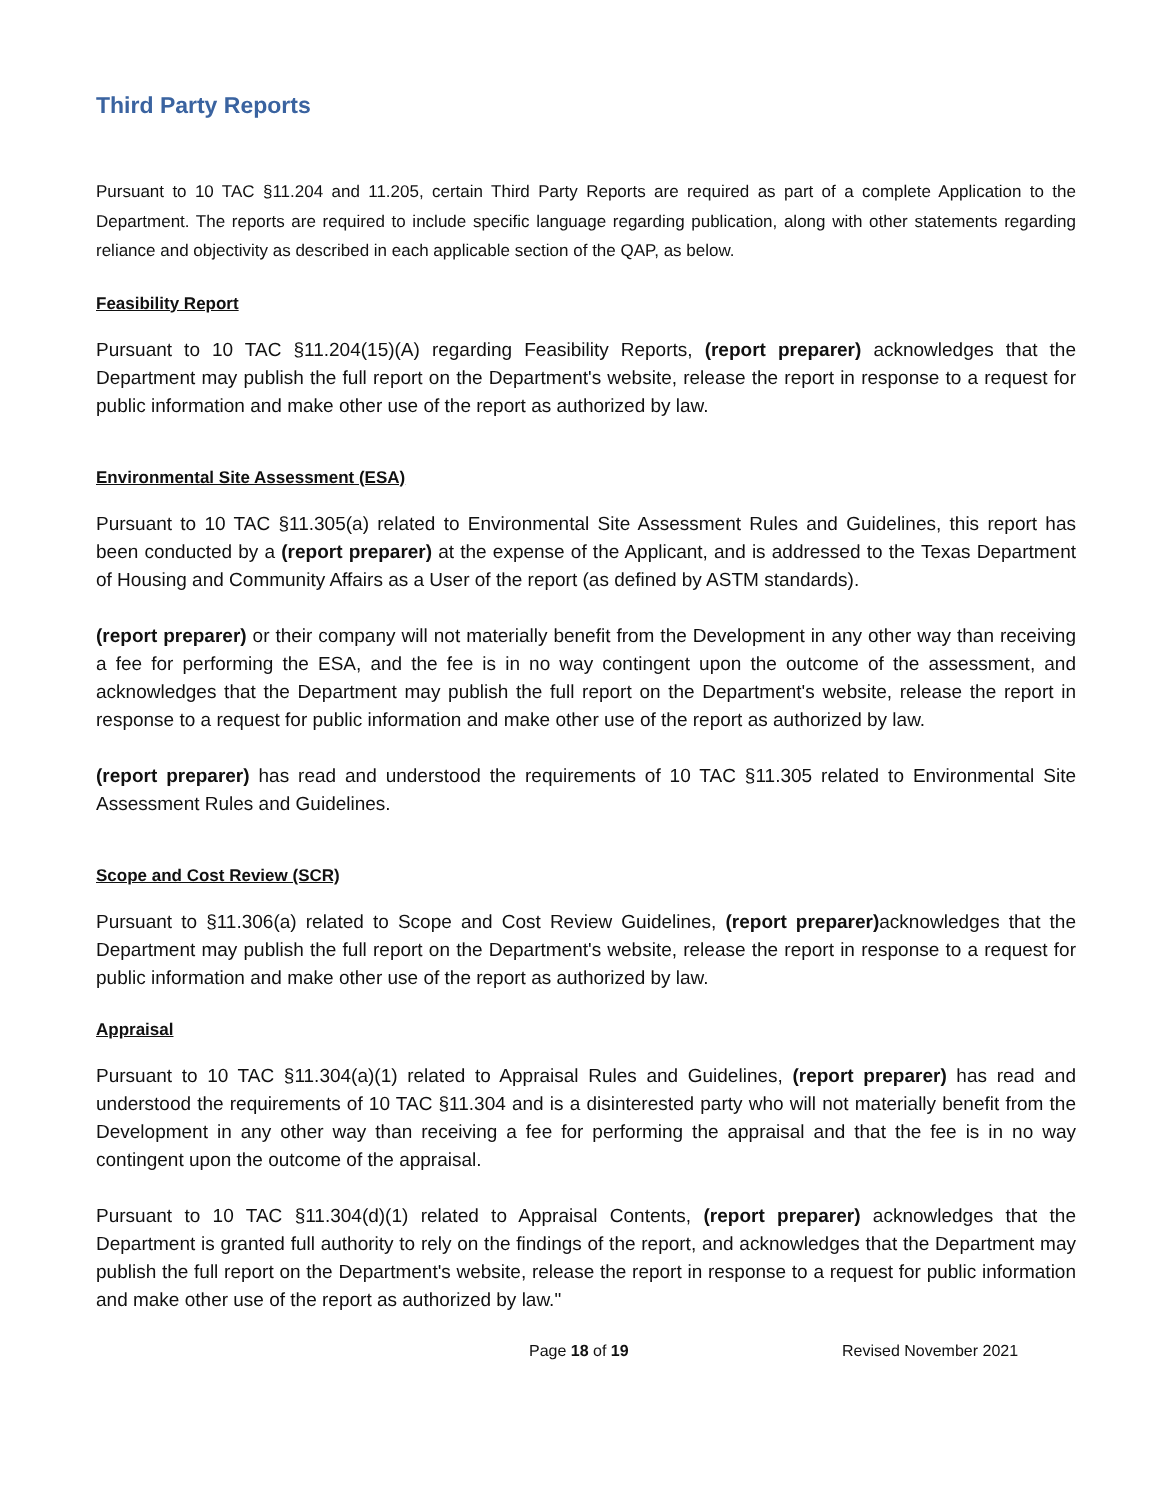Third Party Reports
Pursuant to 10 TAC §11.204 and 11.205, certain Third Party Reports are required as part of a complete Application to the Department. The reports are required to include specific language regarding publication, along with other statements regarding reliance and objectivity as described in each applicable section of the QAP, as below.
Feasibility Report
Pursuant to 10 TAC §11.204(15)(A) regarding Feasibility Reports, (report preparer) acknowledges that the Department may publish the full report on the Department's website, release the report in response to a request for public information and make other use of the report as authorized by law.
Environmental Site Assessment (ESA)
Pursuant to 10 TAC §11.305(a) related to Environmental Site Assessment Rules and Guidelines, this report has been conducted by a (report preparer) at the expense of the Applicant, and is addressed to the Texas Department of Housing and Community Affairs as a User of the report (as defined by ASTM standards).
(report preparer) or their company will not materially benefit from the Development in any other way than receiving a fee for performing the ESA, and the fee is in no way contingent upon the outcome of the assessment, and acknowledges that the Department may publish the full report on the Department's website, release the report in response to a request for public information and make other use of the report as authorized by law.
(report preparer) has read and understood the requirements of 10 TAC §11.305 related to Environmental Site Assessment Rules and Guidelines.
Scope and Cost Review (SCR)
Pursuant to §11.306(a) related to Scope and Cost Review Guidelines, (report preparer) acknowledges that the Department may publish the full report on the Department's website, release the report in response to a request for public information and make other use of the report as authorized by law.
Appraisal
Pursuant to 10 TAC §11.304(a)(1) related to Appraisal Rules and Guidelines, (report preparer) has read and understood the requirements of 10 TAC §11.304 and is a disinterested party who will not materially benefit from the Development in any other way than receiving a fee for performing the appraisal and that the fee is in no way contingent upon the outcome of the appraisal.
Pursuant to 10 TAC §11.304(d)(1) related to Appraisal Contents, (report preparer) acknowledges that the Department is granted full authority to rely on the findings of the report, and acknowledges that the Department may publish the full report on the Department's website, release the report in response to a request for public information and make other use of the report as authorized by law."
Page 18 of 19 Revised November 2021